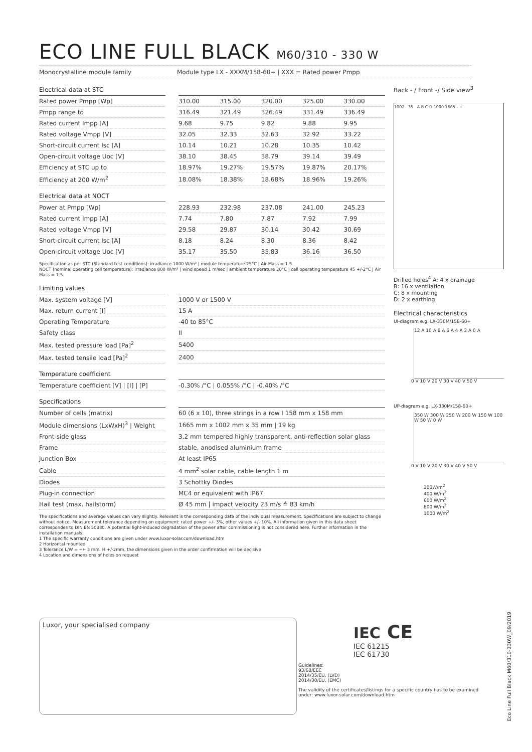ECO LINE FULL BLACK M60/310 - 330 W
Monocrystalline module family Module type LX - XXXM/158-60+ | XXX = Rated power Pmpp
Electrical data at STC
| Rated power Pmpp [Wp] | | 310.00 | 315.00 | 320.00 | 325.00 | 330.00 |
| Pmpp range to | | 316.49 | 321.49 | 326.49 | 331.49 | 336.49 |
| Rated current Impp [A] | | 9.68 | 9.75 | 9.82 | 9.88 | 9.95 |
| Rated voltage Vmpp [V] | | 32.05 | 32.33 | 32.63 | 32.92 | 33.22 |
| Short-circuit current Isc [A] | | 10.14 | 10.21 | 10.28 | 10.35 | 10.42 |
| Open-circuit voltage Uoc [V] | | 38.10 | 38.45 | 38.79 | 39.14 | 39.49 |
| Efficiency at STC up to | | 18.97% | 19.27% | 19.57% | 19.87% | 20.17% |
| Efficiency at 200 W/m<sup>2</sup> | | 18.08% | 18.38% | 18.68% | 18.96% | 19.26% |
Electrical data at NOCT
| Power at Pmpp [Wp] | | 228.93 | 232.98 | 237.08 | 241.00 | 245.23 |
| Rated current Impp [A] | | 7.74 | 7.80 | 7.87 | 7.92 | 7.99 |
| Rated voltage Vmpp [V] | | 29.58 | 29.87 | 30.14 | 30.42 | 30.69 |
| Short-circuit current Isc [A] | | 8.18 | 8.24 | 8.30 | 8.36 | 8.42 |
| Open-circuit voltage Uoc [V] | | 35.17 | 35.50 | 35.83 | 36.16 | 36.50 |
Specification as per STC (Standard test conditions): irradiance 1000 W/m² | module temperature 25°C | Air Mass = 1.5
NOCT (nominal operating cell temperature): irradiance 800 W/m² | wind speed 1 m/sec | ambient temperature 20°C | cell operating temperature 45 +/-2°C | Air Mass = 1.5
Limiting values
| Max. system voltage [V] | | 1000 V or 1500 V |
| Max. return current [I] | | 15 A |
| Operating Temperature | | -40 to 85°C |
| Safety class | | II |
| Max. tested pressure load [Pa]<sup>2</sup> | | 5400 |
| Max. tested tensile load [Pa]<sup>2</sup> | | 2400 |
Temperature coefficient
| Temperature coefficient [V] / [I] / [P] | | -0.30% /°C / 0.055% /°C / -0.40% /°C |
Specifications
| Number of cells (matrix) | | 60 (6 x 10), three strings in a row I 158 mm x 158 mm |
| Module dimensions (LxWxH)<sup>3</sup> / Weight | | 1665 mm x 1002 mm x 35 mm / 19 kg |
| Front-side glass | | 3.2 mm tempered highly transparent, anti-reflection solar glass |
| Frame | | stable, anodised aluminium frame |
| Junction Box | | At least IP65 |
| Cable | | 4 mm<sup>2</sup> solar cable, cable length 1 m |
| Diodes | | 3 Schottky Diodes |
| Plug-in connection | | MC4 or equivalent with IP67 |
| Hail test (max. hailstorm) | | Ø 45 mm / impact velocity 23 m/s ≙ 83 km/h |
The specifications and average values can vary slightly. Relevant is the corresponding data of the individual measurement. Specifications are subject to change without notice. Measurement tolerance depending on equipment: rated power +/- 3%, other values +/- 10%. All information given in this data sheet correspondes to DIN EN 50380. A potential light-induced degradation of the power after commissioning is not considered here. Further information in the installation manuals.
1 The specific warranty conditions are given under www.luxor-solar.com/download.htm
2 Horizontal mounted
3 Tolerance L/W = +/- 3 mm. H +/-2mm, the dimensions given in the order confirmation will be decisive
4 Location and dimensions of holes on request
Back - / Front -/ Side view<sup>3</sup>
1002 35 A B C D 1000 1665 - +
Drilled holes<sup>4</sup> A: 4 x drainage
B: 16 x ventilation
C: 8 x mounting
D: 2 x earthing
Electrical characteristics
UI-diagram e.g. LX-330M/158-60+
12 A 10 A 8 A 6 A 4 A 2 A 0 A
0 V 10 V 20 V 30 V 40 V 50 V
UP-diagram e.g. LX-330M/158-60+
350 W 300 W 250 W 200 W 150 W 100 W 50 W 0 W
0 V 10 V 20 V 30 V 40 V 50 V
200W/m<sup>2</sup>
400 W/m<sup>2</sup>
600 W/m<sup>2</sup>
800 W/m<sup>2</sup>
1000 W/m<sup>2</sup>
Luxor, your specialised company
IEC CE
IEC 61215
IEC 61730
Guidelines:
93/68/EEC
2014/35/EU, (LVD)
2014/30/EU, (EMC)
The validity of the certificates/listings for a specific country has to be examined under: www.luxor-solar.com/download.htm
Eco Line Full Black M60/310-330W_09/2019